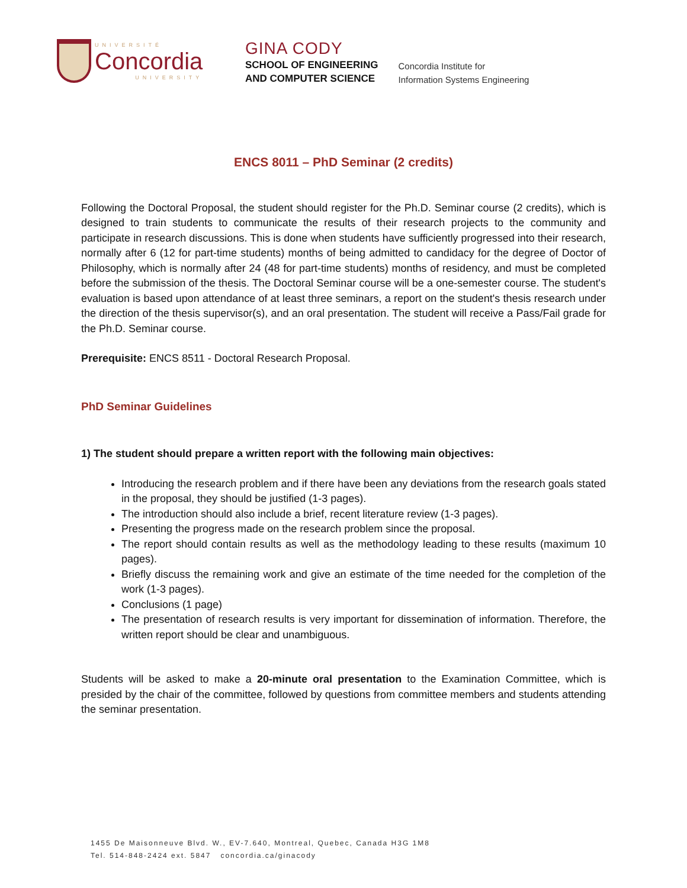UNIVERSITÉ
Concordia
UNIVERSITY
GINA CODY
SCHOOL OF ENGINEERING
AND COMPUTER SCIENCE
Concordia Institute for
Information Systems Engineering
ENCS 8011 – PhD Seminar (2 credits)
Following the Doctoral Proposal, the student should register for the Ph.D. Seminar course (2 credits), which is designed to train students to communicate the results of their research projects to the community and participate in research discussions. This is done when students have sufficiently progressed into their research, normally after 6 (12 for part-time students) months of being admitted to candidacy for the degree of Doctor of Philosophy, which is normally after 24 (48 for part-time students) months of residency, and must be completed before the submission of the thesis. The Doctoral Seminar course will be a one-semester course. The student's evaluation is based upon attendance of at least three seminars, a report on the student's thesis research under the direction of the thesis supervisor(s), and an oral presentation. The student will receive a Pass/Fail grade for the Ph.D. Seminar course.
Prerequisite: ENCS 8511 - Doctoral Research Proposal.
PhD Seminar Guidelines
1) The student should prepare a written report with the following main objectives:
Introducing the research problem and if there have been any deviations from the research goals stated in the proposal, they should be justified (1-3 pages).
The introduction should also include a brief, recent literature review (1-3 pages).
Presenting the progress made on the research problem since the proposal.
The report should contain results as well as the methodology leading to these results (maximum 10 pages).
Briefly discuss the remaining work and give an estimate of the time needed for the completion of the work (1-3 pages).
Conclusions (1 page)
The presentation of research results is very important for dissemination of information. Therefore, the written report should be clear and unambiguous.
Students will be asked to make a 20-minute oral presentation to the Examination Committee, which is presided by the chair of the committee, followed by questions from committee members and students attending the seminar presentation.
1455 De Maisonneuve Blvd. W., EV-7.640, Montreal, Quebec, Canada H3G 1M8
Tel. 514-848-2424 ext. 5847 concordia.ca/ginacody